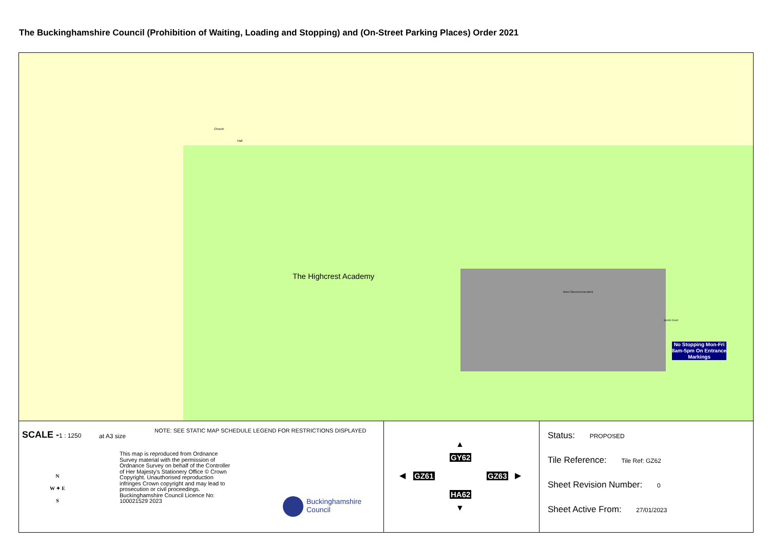The Buckinghamshire Council (Prohibition of Waiting, Loading and Stopping) and (On-Street Parking Places) Order 2021
Church
Hall
The Highcrest Academy
Mast (Telecommunication)
Sports Court
No Stopping Mon-Fri
8am-5pm On Entrance
Markings
SCALE -1 : 1250 at A3 size
NOTE: SEE STATIC MAP SCHEDULE LEGEND FOR RESTRICTIONS DISPLAYED
N
W ✦ E
S
This map is reproduced from Ordnance Survey material with the permission of Ordnance Survey on behalf of the Controller of Her Majesty's Stationery Office © Crown Copyright. Unauthorised reproduction infringes Crown copyright and may lead to prosecution or civil proceedings. Buckinghamshire Council Licence No: 100021529 2023
Buckinghamshire
Council
▲
GY62
◀ GZ61 GZ63 ▶
HA62
▼
Status: PROPOSED
Tile Reference: Tile Ref: GZ62
Sheet Revision Number: 0
Sheet Active From: 27/01/2023